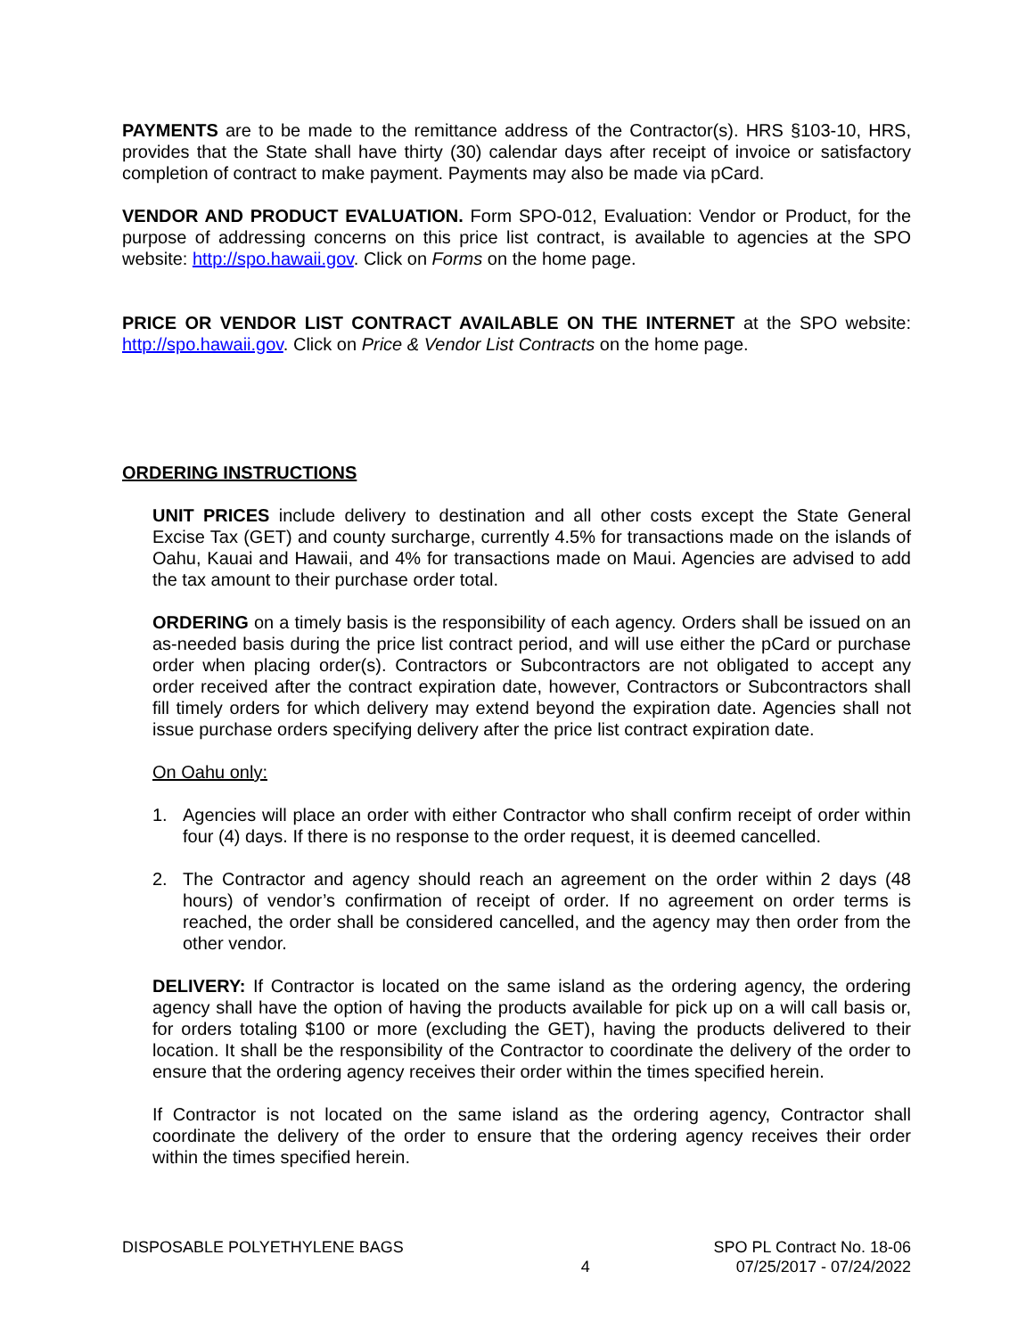PAYMENTS are to be made to the remittance address of the Contractor(s). HRS §103-10, HRS, provides that the State shall have thirty (30) calendar days after receipt of invoice or satisfactory completion of contract to make payment. Payments may also be made via pCard.
VENDOR AND PRODUCT EVALUATION. Form SPO-012, Evaluation: Vendor or Product, for the purpose of addressing concerns on this price list contract, is available to agencies at the SPO website: http://spo.hawaii.gov. Click on Forms on the home page.
PRICE OR VENDOR LIST CONTRACT AVAILABLE ON THE INTERNET at the SPO website: http://spo.hawaii.gov. Click on Price & Vendor List Contracts on the home page.
ORDERING INSTRUCTIONS
UNIT PRICES include delivery to destination and all other costs except the State General Excise Tax (GET) and county surcharge, currently 4.5% for transactions made on the islands of Oahu, Kauai and Hawaii, and 4% for transactions made on Maui. Agencies are advised to add the tax amount to their purchase order total.
ORDERING on a timely basis is the responsibility of each agency. Orders shall be issued on an as-needed basis during the price list contract period, and will use either the pCard or purchase order when placing order(s). Contractors or Subcontractors are not obligated to accept any order received after the contract expiration date, however, Contractors or Subcontractors shall fill timely orders for which delivery may extend beyond the expiration date. Agencies shall not issue purchase orders specifying delivery after the price list contract expiration date.
On Oahu only:
1. Agencies will place an order with either Contractor who shall confirm receipt of order within four (4) days. If there is no response to the order request, it is deemed cancelled.
2. The Contractor and agency should reach an agreement on the order within 2 days (48 hours) of vendor’s confirmation of receipt of order. If no agreement on order terms is reached, the order shall be considered cancelled, and the agency may then order from the other vendor.
DELIVERY: If Contractor is located on the same island as the ordering agency, the ordering agency shall have the option of having the products available for pick up on a will call basis or, for orders totaling $100 or more (excluding the GET), having the products delivered to their location. It shall be the responsibility of the Contractor to coordinate the delivery of the order to ensure that the ordering agency receives their order within the times specified herein.
If Contractor is not located on the same island as the ordering agency, Contractor shall coordinate the delivery of the order to ensure that the ordering agency receives their order within the times specified herein.
DISPOSABLE POLYETHYLENE BAGS
4
SPO PL Contract No. 18-06
07/25/2017 - 07/24/2022